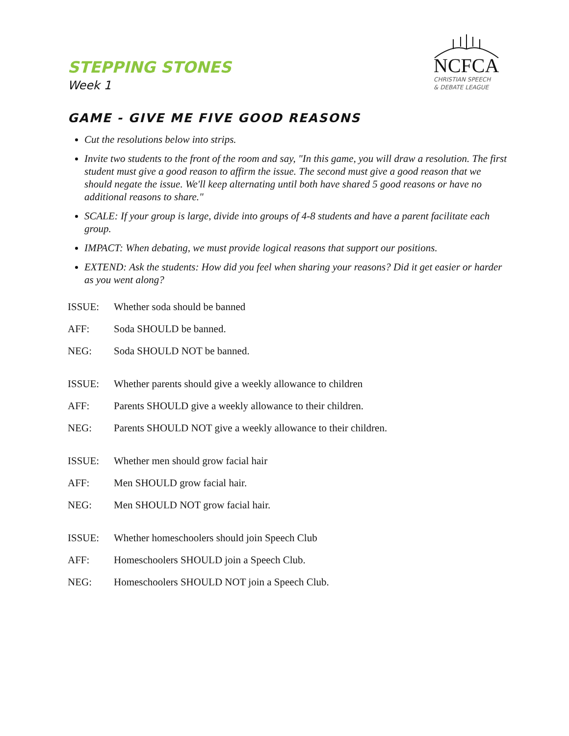STEPPING STONES
Week 1
NCFCA
CHRISTIAN SPEECH
& DEBATE LEAGUE
GAME - GIVE ME FIVE GOOD REASONS
Cut the resolutions below into strips.
Invite two students to the front of the room and say, "In this game, you will draw a resolution. The first student must give a good reason to affirm the issue. The second must give a good reason that we should negate the issue. We'll keep alternating until both have shared 5 good reasons or have no additional reasons to share."
SCALE: If your group is large, divide into groups of 4-8 students and have a parent facilitate each group.
IMPACT: When debating, we must provide logical reasons that support our positions.
EXTEND: Ask the students: How did you feel when sharing your reasons? Did it get easier or harder as you went along?
ISSUE: Whether soda should be banned
AFF: Soda SHOULD be banned.
NEG: Soda SHOULD NOT be banned.
ISSUE: Whether parents should give a weekly allowance to children
AFF: Parents SHOULD give a weekly allowance to their children.
NEG: Parents SHOULD NOT give a weekly allowance to their children.
ISSUE: Whether men should grow facial hair
AFF: Men SHOULD grow facial hair.
NEG: Men SHOULD NOT grow facial hair.
ISSUE: Whether homeschoolers should join Speech Club
AFF: Homeschoolers SHOULD join a Speech Club.
NEG: Homeschoolers SHOULD NOT join a Speech Club.